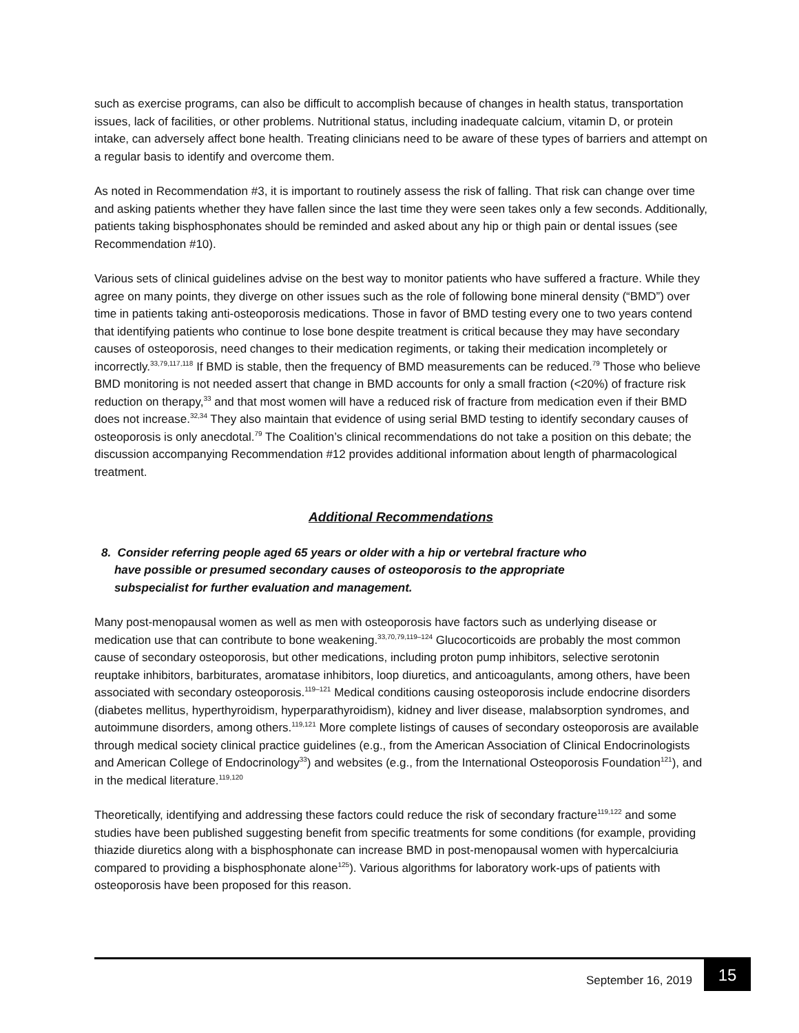such as exercise programs, can also be difficult to accomplish because of changes in health status, transportation issues, lack of facilities, or other problems. Nutritional status, including inadequate calcium, vitamin D, or protein intake, can adversely affect bone health. Treating clinicians need to be aware of these types of barriers and attempt on a regular basis to identify and overcome them.
As noted in Recommendation #3, it is important to routinely assess the risk of falling. That risk can change over time and asking patients whether they have fallen since the last time they were seen takes only a few seconds. Additionally, patients taking bisphosphonates should be reminded and asked about any hip or thigh pain or dental issues (see Recommendation #10).
Various sets of clinical guidelines advise on the best way to monitor patients who have suffered a fracture. While they agree on many points, they diverge on other issues such as the role of following bone mineral density (“BMD”) over time in patients taking anti-osteoporosis medications. Those in favor of BMD testing every one to two years contend that identifying patients who continue to lose bone despite treatment is critical because they may have secondary causes of osteoporosis, need changes to their medication regiments, or taking their medication incompletely or incorrectly.<sup>33,79,117,118</sup> If BMD is stable, then the frequency of BMD measurements can be reduced.<sup>79</sup> Those who believe BMD monitoring is not needed assert that change in BMD accounts for only a small fraction (<20%) of fracture risk reduction on therapy,<sup>33</sup> and that most women will have a reduced risk of fracture from medication even if their BMD does not increase.<sup>32,34</sup> They also maintain that evidence of using serial BMD testing to identify secondary causes of osteoporosis is only anecdotal.<sup>79</sup> The Coalition’s clinical recommendations do not take a position on this debate; the discussion accompanying Recommendation #12 provides additional information about length of pharmacological treatment.
Additional Recommendations
8. Consider referring people aged 65 years or older with a hip or vertebral fracture who
have possible or presumed secondary causes of osteoporosis to the appropriate
subspecialist for further evaluation and management.
Many post-menopausal women as well as men with osteoporosis have factors such as underlying disease or medication use that can contribute to bone weakening.<sup>33,70,79,119–124</sup> Glucocorticoids are probably the most common cause of secondary osteoporosis, but other medications, including proton pump inhibitors, selective serotonin reuptake inhibitors, barbiturates, aromatase inhibitors, loop diuretics, and anticoagulants, among others, have been associated with secondary osteoporosis.<sup>119–121</sup> Medical conditions causing osteoporosis include endocrine disorders (diabetes mellitus, hyperthyroidism, hyperparathyroidism), kidney and liver disease, malabsorption syndromes, and autoimmune disorders, among others.<sup>119,121</sup> More complete listings of causes of secondary osteoporosis are available through medical society clinical practice guidelines (e.g., from the American Association of Clinical Endocrinologists and American College of Endocrinology<sup>33</sup>) and websites (e.g., from the International Osteoporosis Foundation<sup>121</sup>), and in the medical literature.<sup>119,120</sup>
Theoretically, identifying and addressing these factors could reduce the risk of secondary fracture<sup>119,122</sup> and some studies have been published suggesting benefit from specific treatments for some conditions (for example, providing thiazide diuretics along with a bisphosphonate can increase BMD in post-menopausal women with hypercalciuria compared to providing a bisphosphonate alone<sup>125</sup>). Various algorithms for laboratory work-ups of patients with osteoporosis have been proposed for this reason.
September 16, 2019 15